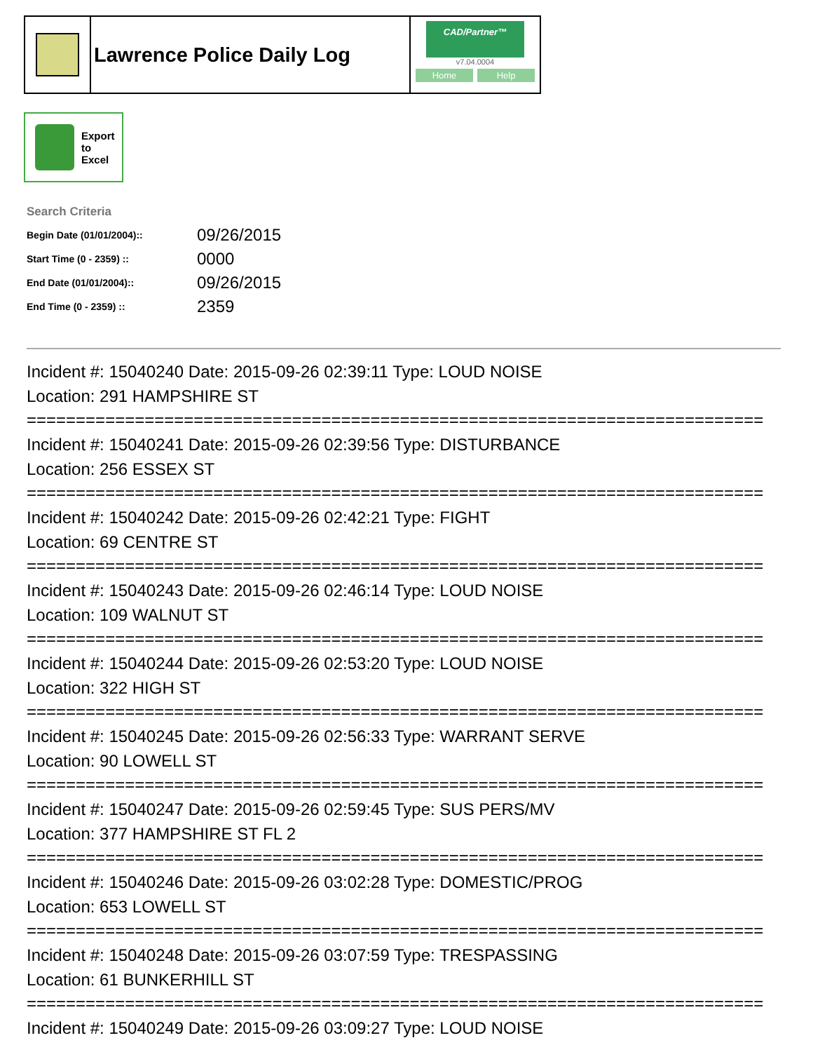Lawrence Police Daily Log
CAD/Partner™
v7.04.0004
Home Help
Export
to
Excel
Search Criteria
| Begin Date (01/01/2004):: | 09/26/2015 |
| Start Time (0 - 2359) :: | 0000 |
| End Date (01/01/2004):: | 09/26/2015 |
| End Time (0 - 2359) :: | 2359 |
Incident #: 15040240 Date: 2015-09-26 02:39:11 Type: LOUD NOISE
Location: 291 HAMPSHIRE ST
===========================================================================
Incident #: 15040241 Date: 2015-09-26 02:39:56 Type: DISTURBANCE
Location: 256 ESSEX ST
===========================================================================
Incident #: 15040242 Date: 2015-09-26 02:42:21 Type: FIGHT
Location: 69 CENTRE ST
===========================================================================
Incident #: 15040243 Date: 2015-09-26 02:46:14 Type: LOUD NOISE
Location: 109 WALNUT ST
===========================================================================
Incident #: 15040244 Date: 2015-09-26 02:53:20 Type: LOUD NOISE
Location: 322 HIGH ST
===========================================================================
Incident #: 15040245 Date: 2015-09-26 02:56:33 Type: WARRANT SERVE
Location: 90 LOWELL ST
===========================================================================
Incident #: 15040247 Date: 2015-09-26 02:59:45 Type: SUS PERS/MV
Location: 377 HAMPSHIRE ST FL 2
===========================================================================
Incident #: 15040246 Date: 2015-09-26 03:02:28 Type: DOMESTIC/PROG
Location: 653 LOWELL ST
===========================================================================
Incident #: 15040248 Date: 2015-09-26 03:07:59 Type: TRESPASSING
Location: 61 BUNKERHILL ST
===========================================================================
Incident #: 15040249 Date: 2015-09-26 03:09:27 Type: LOUD NOISE